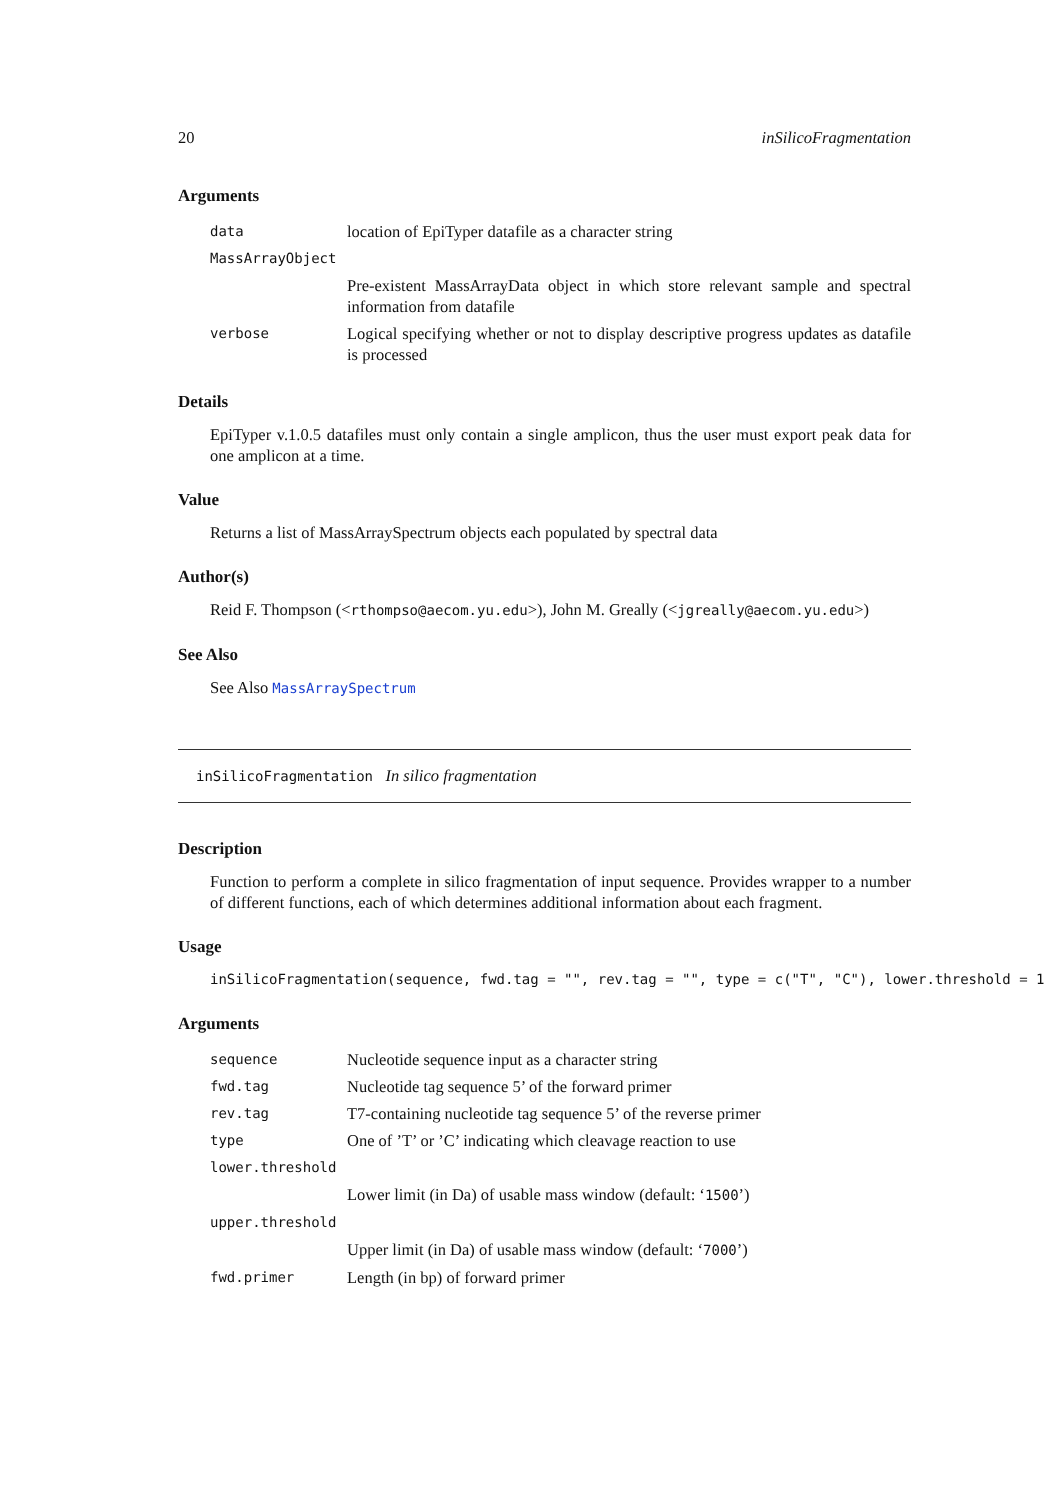20 inSilicoFragmentation
Arguments
| data | location of EpiTyper datafile as a character string |
| MassArrayObject | |
| | Pre-existent MassArrayData object in which store relevant sample and spectral information from datafile |
| verbose | Logical specifying whether or not to display descriptive progress updates as datafile is processed |
Details
EpiTyper v.1.0.5 datafiles must only contain a single amplicon, thus the user must export peak data for one amplicon at a time.
Value
Returns a list of MassArraySpectrum objects each populated by spectral data
Author(s)
Reid F. Thompson (<rthompso@aecom.yu.edu>), John M. Greally (<jgreally@aecom.yu.edu>)
See Also
See Also MassArraySpectrum
inSilicoFragmentation In silico fragmentation
Description
Function to perform a complete in silico fragmentation of input sequence. Provides wrapper to a number of different functions, each of which determines additional information about each fragment.
Usage
inSilicoFragmentation(sequence, fwd.tag = "", rev.tag = "", type = c("T", "C"), lower.threshold = 1
Arguments
| sequence | Nucleotide sequence input as a character string |
| fwd.tag | Nucleotide tag sequence 5’ of the forward primer |
| rev.tag | T7-containing nucleotide tag sequence 5’ of the reverse primer |
| type | One of ’T’ or ’C’ indicating which cleavage reaction to use |
| lower.threshold | |
| | Lower limit (in Da) of usable mass window (default: ‘ 1500 ’) |
| upper.threshold | |
| | Upper limit (in Da) of usable mass window (default: ‘ 7000 ’) |
| fwd.primer | Length (in bp) of forward primer |